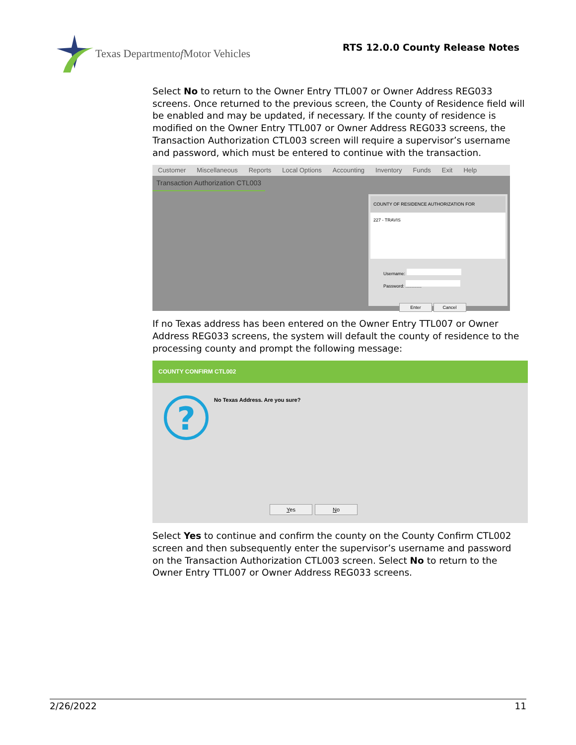Texas Department of Motor Vehicles
RTS 12.0.0 County Release Notes
Select No to return to the Owner Entry TTL007 or Owner Address REG033 screens. Once returned to the previous screen, the County of Residence field will be enabled and may be updated, if necessary. If the county of residence is modified on the Owner Entry TTL007 or Owner Address REG033 screens, the Transaction Authorization CTL003 screen will require a supervisor’s username and password, which must be entered to continue with the transaction.
Customer Miscellaneous Reports Local Options Accounting Inventory Funds Exit Help
Transaction Authorization CTL003
COUNTY OF RESIDENCE AUTHORIZATION FOR
227 - TRAVIS
Username:
Password: .............
Enter Cancel
If no Texas address has been entered on the Owner Entry TTL007 or Owner Address REG033 screens, the system will default the county of residence to the processing county and prompt the following message:
COUNTY CONFIRM CTL002
?
No Texas Address. Are you sure?
Yes No
Select Yes to continue and confirm the county on the County Confirm CTL002 screen and then subsequently enter the supervisor’s username and password on the Transaction Authorization CTL003 screen. Select No to return to the Owner Entry TTL007 or Owner Address REG033 screens.
2/26/2022 11